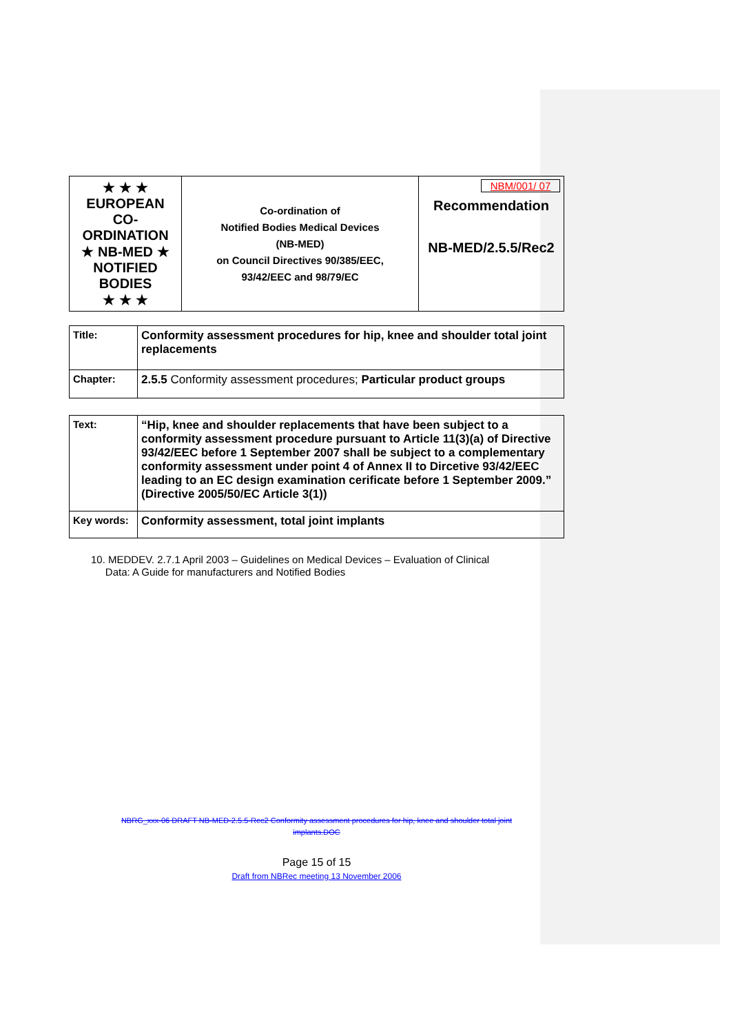| ★ ★ ★ EUROPEAN CO-ORDINATION ★ NB-MED ★ NOTIFIED BODIES ★ ★ ★ | Co-ordination of Notified Bodies Medical Devices (NB-MED) on Council Directives 90/385/EEC, 93/42/EEC and 98/79/EC | NBM/001/ 07 Recommendation NB-MED/2.5.5/Rec2 |
| Title: | Conformity assessment procedures for hip, knee and shoulder total joint replacements |
| Chapter: | 2.5.5 Conformity assessment procedures; Particular product groups |
| Text: | “Hip, knee and shoulder replacements that have been subject to a conformity assessment procedure pursuant to Article 11(3)(a) of Directive 93/42/EEC before 1 September 2007 shall be subject to a complementary conformity assessment under point 4 of Annex II to Dircetive 93/42/EEC leading to an EC design examination cerificate before 1 September 2009.” (Directive 2005/50/EC Article 3(1)) |
| Key words: | Conformity assessment, total joint implants |
10. MEDDEV. 2.7.1 April 2003 – Guidelines on Medical Devices – Evaluation of Clinical
Data: A Guide for manufacturers and Notified Bodies
NBRG_xxx-06 DRAFT NB-MED-2.5.5-Rec2 Conformity assessment procedures for hip, knee and shoulder total joint
implants.DOC
Page 15 of 15
Draft from NBRec meeting 13 November 2006